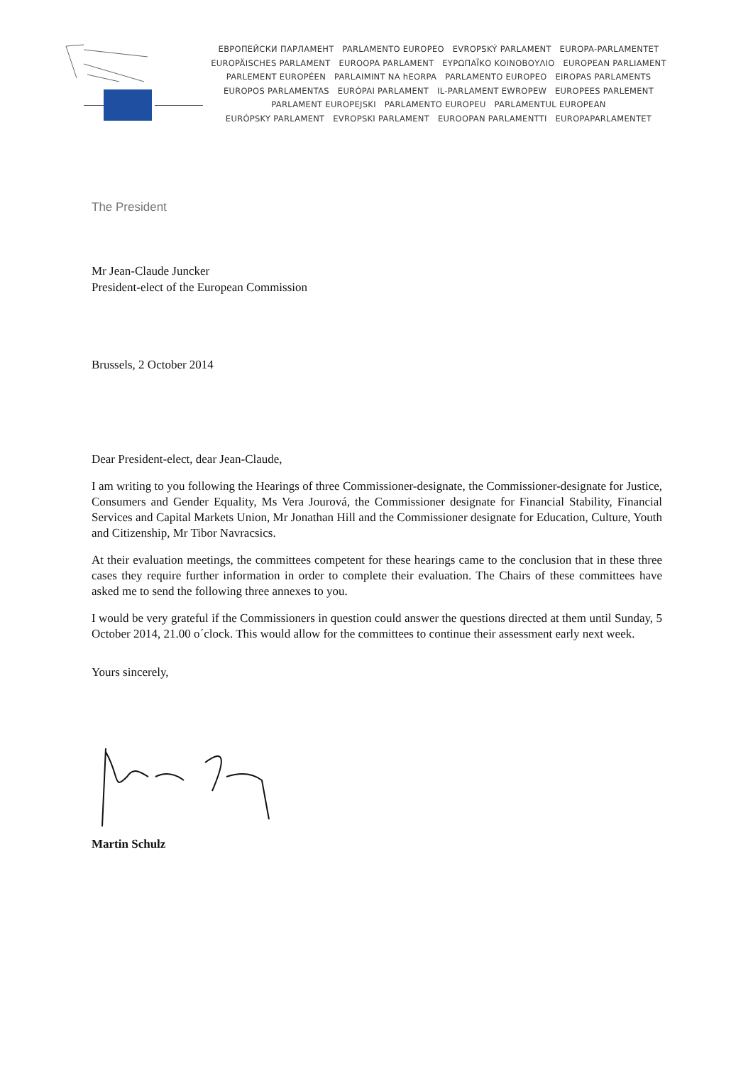ЕВРОПЕЙСКИ ПАРЛАМЕНТ PARLAMENTO EUROPEO EVROPSKÝ PARLAMENT EUROPA-PARLAMENTET
EUROPÄISCHES PARLAMENT EUROOPA PARLAMENT ΕΥΡΩΠΑΪΚΟ ΚΟΙΝΟΒΟΥΛΙΟ EUROPEAN PARLIAMENT
PARLEMENT EUROPÉEN PARLAIMINT NA hEORPA PARLAMENTO EUROPEO EIROPAS PARLAMENTS
EUROPOS PARLAMENTAS EURÓPAI PARLAMENT IL-PARLAMENT EWROPEW EUROPEES PARLEMENT
PARLAMENT EUROPEJSKI PARLAMENTO EUROPEU PARLAMENTUL EUROPEAN
EURÓPSKY PARLAMENT EVROPSKI PARLAMENT EUROOPAN PARLAMENTTI EUROPAPARLAMENTET
The President
Mr Jean-Claude Juncker
President-elect of the European Commission
Brussels, 2 October 2014
Dear President-elect, dear Jean-Claude,
I am writing to you following the Hearings of three Commissioner-designate, the Commissioner-designate for Justice, Consumers and Gender Equality, Ms Vera Jourová, the Commissioner designate for Financial Stability, Financial Services and Capital Markets Union, Mr Jonathan Hill and the Commissioner designate for Education, Culture, Youth and Citizenship, Mr Tibor Navracsics.
At their evaluation meetings, the committees competent for these hearings came to the conclusion that in these three cases they require further information in order to complete their evaluation. The Chairs of these committees have asked me to send the following three annexes to you.
I would be very grateful if the Commissioners in question could answer the questions directed at them until Sunday, 5 October 2014, 21.00 o´clock. This would allow for the committees to continue their assessment early next week.
Yours sincerely,
Martin Schulz